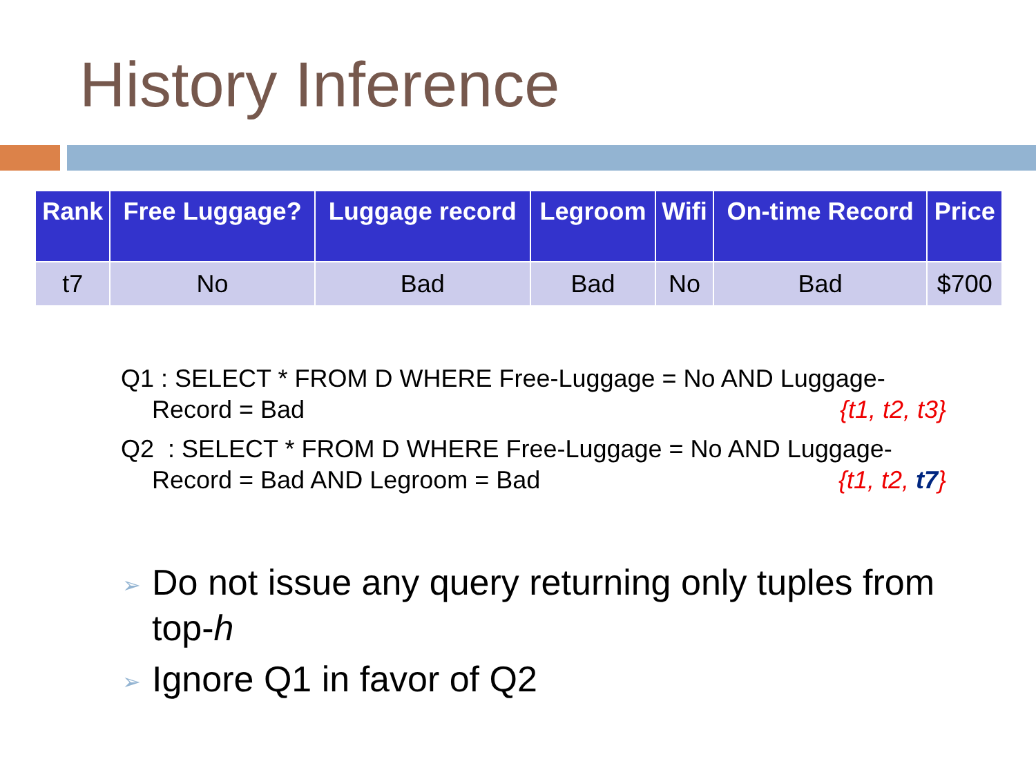History Inference
| Rank | Free Luggage? | Luggage record | Legroom | Wifi | On-time Record | Price |
| --- | --- | --- | --- | --- | --- | --- |
| t7 | No | Bad | Bad | No | Bad | $700 |
Q1 : SELECT * FROM D WHERE Free-Luggage = No AND Luggage-
Record = Bad {t1, t2, t3}
Q2 : SELECT * FROM D WHERE Free-Luggage = No AND Luggage-
Record = Bad AND Legroom = Bad {t1, t2, t7}
➢ Do not issue any query returning only tuples from top-h
➢ Ignore Q1 in favor of Q2